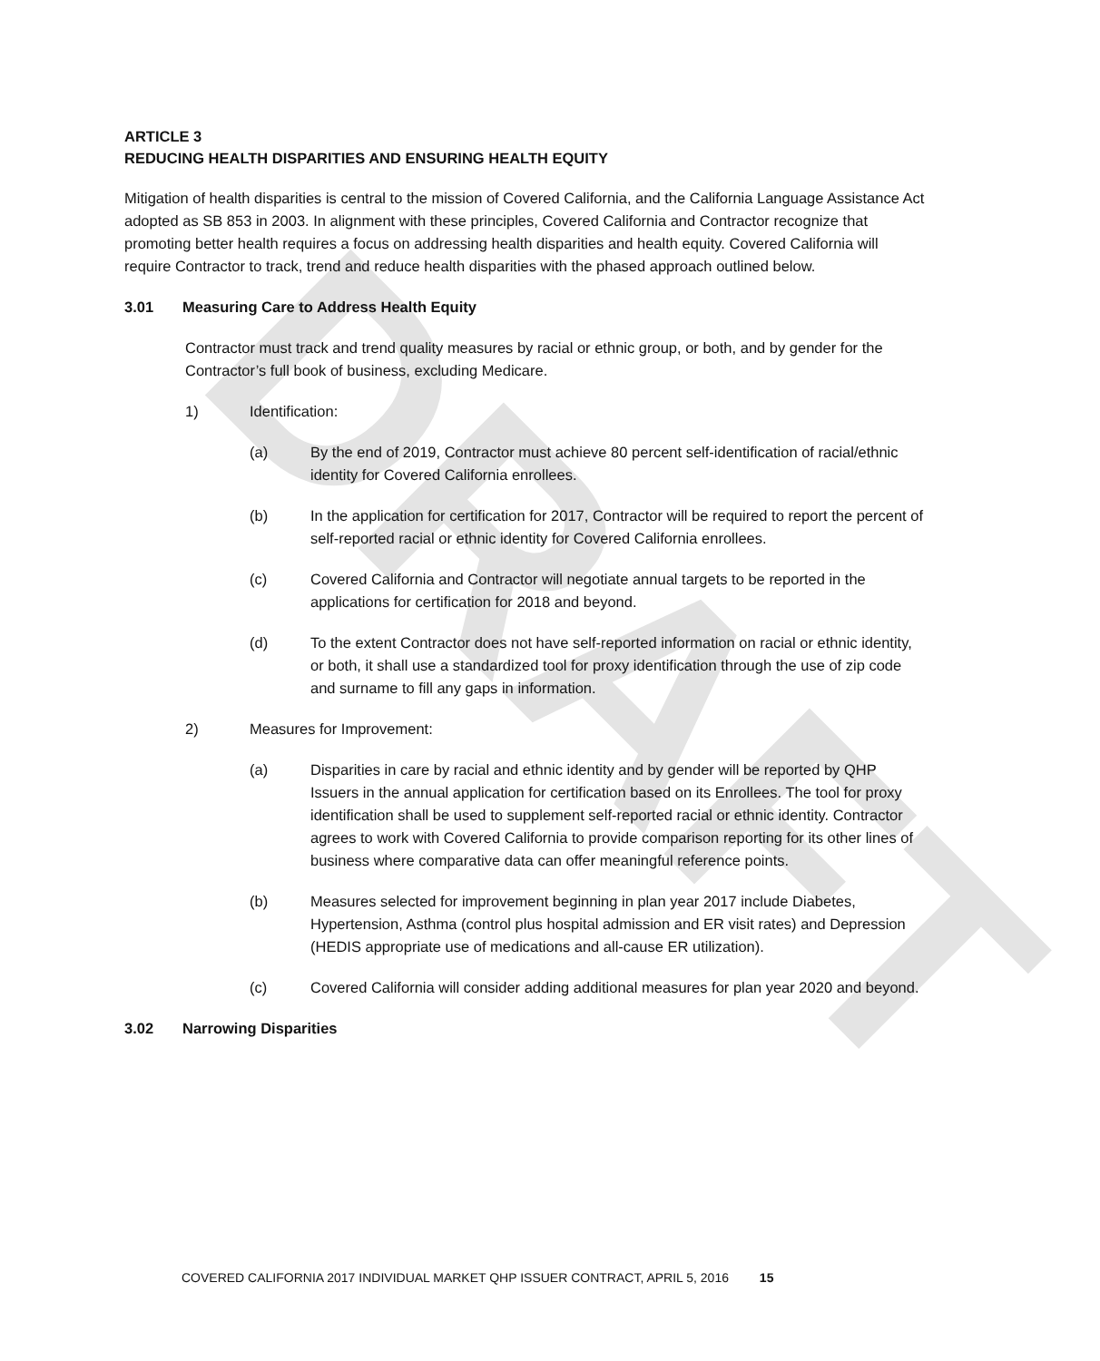DRAFT
ARTICLE 3
REDUCING HEALTH DISPARITIES AND ENSURING HEALTH EQUITY
Mitigation of health disparities is central to the mission of Covered California, and the California Language Assistance Act adopted as SB 853 in 2003. In alignment with these principles, Covered California and Contractor recognize that promoting better health requires a focus on addressing health disparities and health equity. Covered California will require Contractor to track, trend and reduce health disparities with the phased approach outlined below.
3.01 Measuring Care to Address Health Equity
Contractor must track and trend quality measures by racial or ethnic group, or both, and by gender for the Contractor’s full book of business, excluding Medicare.
1) Identification:
(a) By the end of 2019, Contractor must achieve 80 percent self-identification of racial/ethnic identity for Covered California enrollees.
(b) In the application for certification for 2017, Contractor will be required to report the percent of self-reported racial or ethnic identity for Covered California enrollees.
(c) Covered California and Contractor will negotiate annual targets to be reported in the applications for certification for 2018 and beyond.
(d) To the extent Contractor does not have self-reported information on racial or ethnic identity, or both, it shall use a standardized tool for proxy identification through the use of zip code and surname to fill any gaps in information.
2) Measures for Improvement:
(a) Disparities in care by racial and ethnic identity and by gender will be reported by QHP Issuers in the annual application for certification based on its Enrollees. The tool for proxy identification shall be used to supplement self-reported racial or ethnic identity. Contractor agrees to work with Covered California to provide comparison reporting for its other lines of business where comparative data can offer meaningful reference points.
(b) Measures selected for improvement beginning in plan year 2017 include Diabetes, Hypertension, Asthma (control plus hospital admission and ER visit rates) and Depression (HEDIS appropriate use of medications and all-cause ER utilization).
(c) Covered California will consider adding additional measures for plan year 2020 and beyond.
3.02 Narrowing Disparities
COVERED CALIFORNIA 2017 INDIVIDUAL MARKET QHP ISSUER CONTRACT, APRIL 5, 2016 15